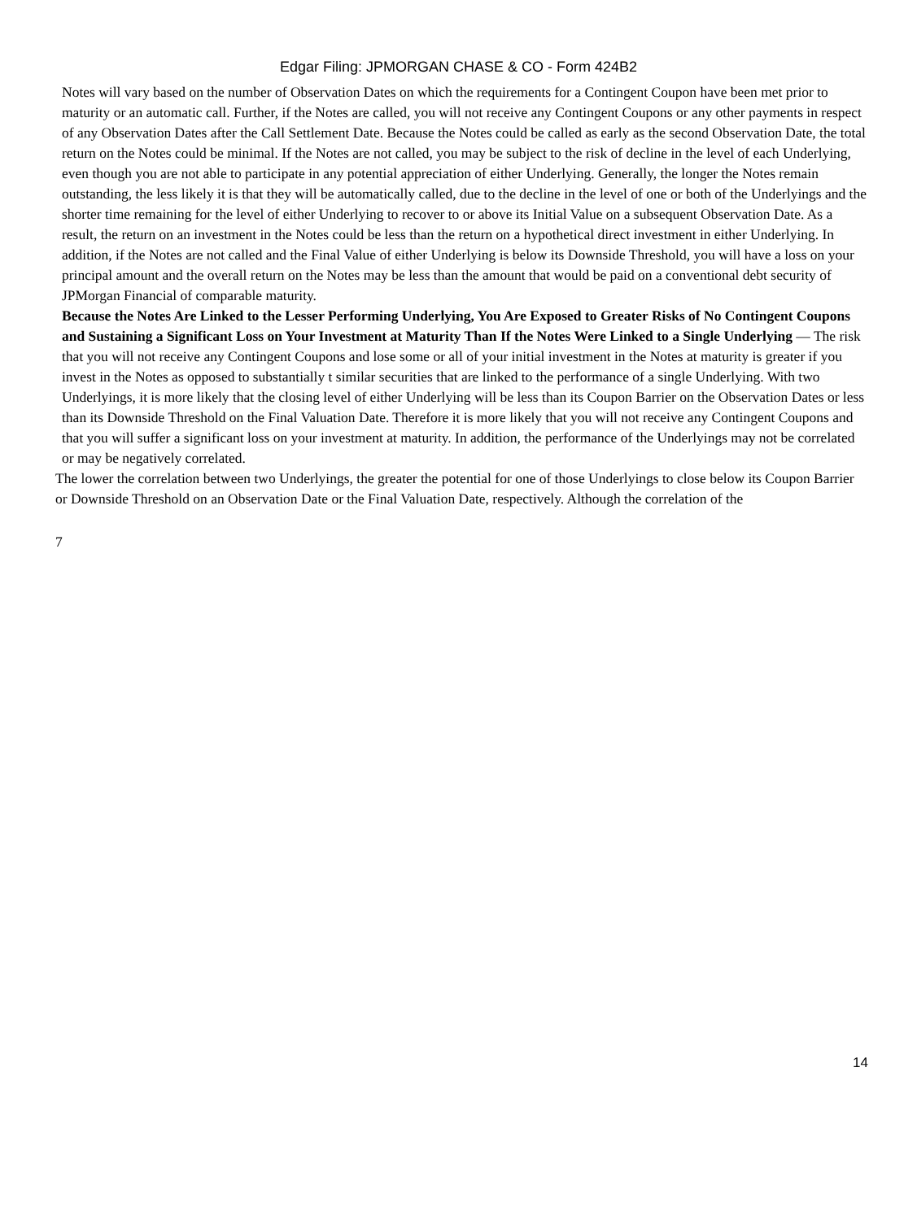Edgar Filing: JPMORGAN CHASE & CO - Form 424B2
Notes will vary based on the number of Observation Dates on which the requirements for a Contingent Coupon have been met prior to maturity or an automatic call. Further, if the Notes are called, you will not receive any Contingent Coupons or any other payments in respect of any Observation Dates after the Call Settlement Date. Because the Notes could be called as early as the second Observation Date, the total return on the Notes could be minimal. If the Notes are not called, you may be subject to the risk of decline in the level of each Underlying, even though you are not able to participate in any potential appreciation of either Underlying. Generally, the longer the Notes remain outstanding, the less likely it is that they will be automatically called, due to the decline in the level of one or both of the Underlyings and the shorter time remaining for the level of either Underlying to recover to or above its Initial Value on a subsequent Observation Date. As a result, the return on an investment in the Notes could be less than the return on a hypothetical direct investment in either Underlying. In addition, if the Notes are not called and the Final Value of either Underlying is below its Downside Threshold, you will have a loss on your principal amount and the overall return on the Notes may be less than the amount that would be paid on a conventional debt security of JPMorgan Financial of comparable maturity.
Because the Notes Are Linked to the Lesser Performing Underlying, You Are Exposed to Greater Risks of No Contingent Coupons and Sustaining a Significant Loss on Your Investment at Maturity Than If the Notes Were Linked to a Single Underlying — The risk that you will not receive any Contingent Coupons and lose some or all of your initial investment in the Notes at maturity is greater if you invest in the Notes as opposed to substantially t similar securities that are linked to the performance of a single Underlying. With two Underlyings, it is more likely that the closing level of either Underlying will be less than its Coupon Barrier on the Observation Dates or less than its Downside Threshold on the Final Valuation Date. Therefore it is more likely that you will not receive any Contingent Coupons and that you will suffer a significant loss on your investment at maturity. In addition, the performance of the Underlyings may not be correlated or may be negatively correlated.
The lower the correlation between two Underlyings, the greater the potential for one of those Underlyings to close below its Coupon Barrier or Downside Threshold on an Observation Date or the Final Valuation Date, respectively. Although the correlation of the
7
14